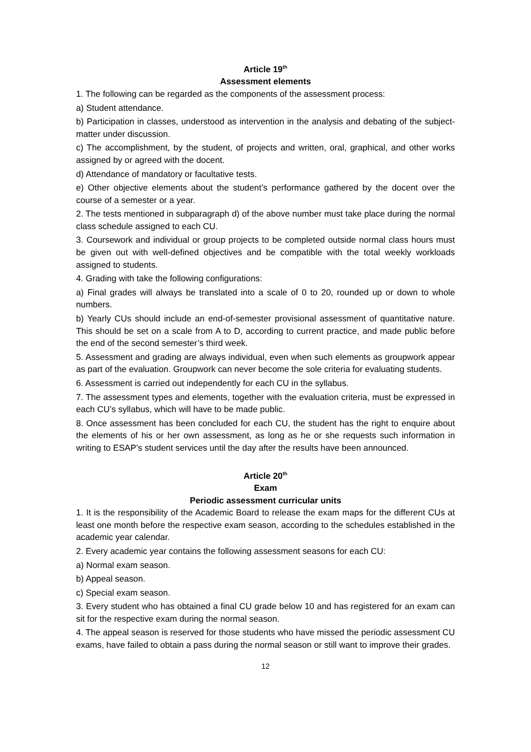Article 19<sup>th</sup>
Assessment elements
1. The following can be regarded as the components of the assessment process:
a) Student attendance.
b) Participation in classes, understood as intervention in the analysis and debating of the subject-matter under discussion.
c) The accomplishment, by the student, of projects and written, oral, graphical, and other works assigned by or agreed with the docent.
d) Attendance of mandatory or facultative tests.
e) Other objective elements about the student’s performance gathered by the docent over the course of a semester or a year.
2. The tests mentioned in subparagraph d) of the above number must take place during the normal class schedule assigned to each CU.
3. Coursework and individual or group projects to be completed outside normal class hours must be given out with well-defined objectives and be compatible with the total weekly workloads assigned to students.
4. Grading with take the following configurations:
a) Final grades will always be translated into a scale of 0 to 20, rounded up or down to whole numbers.
b) Yearly CUs should include an end-of-semester provisional assessment of quantitative nature. This should be set on a scale from A to D, according to current practice, and made public before the end of the second semester’s third week.
5. Assessment and grading are always individual, even when such elements as groupwork appear as part of the evaluation. Groupwork can never become the sole criteria for evaluating students.
6. Assessment is carried out independently for each CU in the syllabus.
7. The assessment types and elements, together with the evaluation criteria, must be expressed in each CU’s syllabus, which will have to be made public.
8. Once assessment has been concluded for each CU, the student has the right to enquire about the elements of his or her own assessment, as long as he or she requests such information in writing to ESAP’s student services until the day after the results have been announced.
Article 20<sup>th</sup>
Exam
Periodic assessment curricular units
1. It is the responsibility of the Academic Board to release the exam maps for the different CUs at least one month before the respective exam season, according to the schedules established in the academic year calendar.
2. Every academic year contains the following assessment seasons for each CU:
a) Normal exam season.
b) Appeal season.
c) Special exam season.
3. Every student who has obtained a final CU grade below 10 and has registered for an exam can sit for the respective exam during the normal season.
4. The appeal season is reserved for those students who have missed the periodic assessment CU exams, have failed to obtain a pass during the normal season or still want to improve their grades.
12